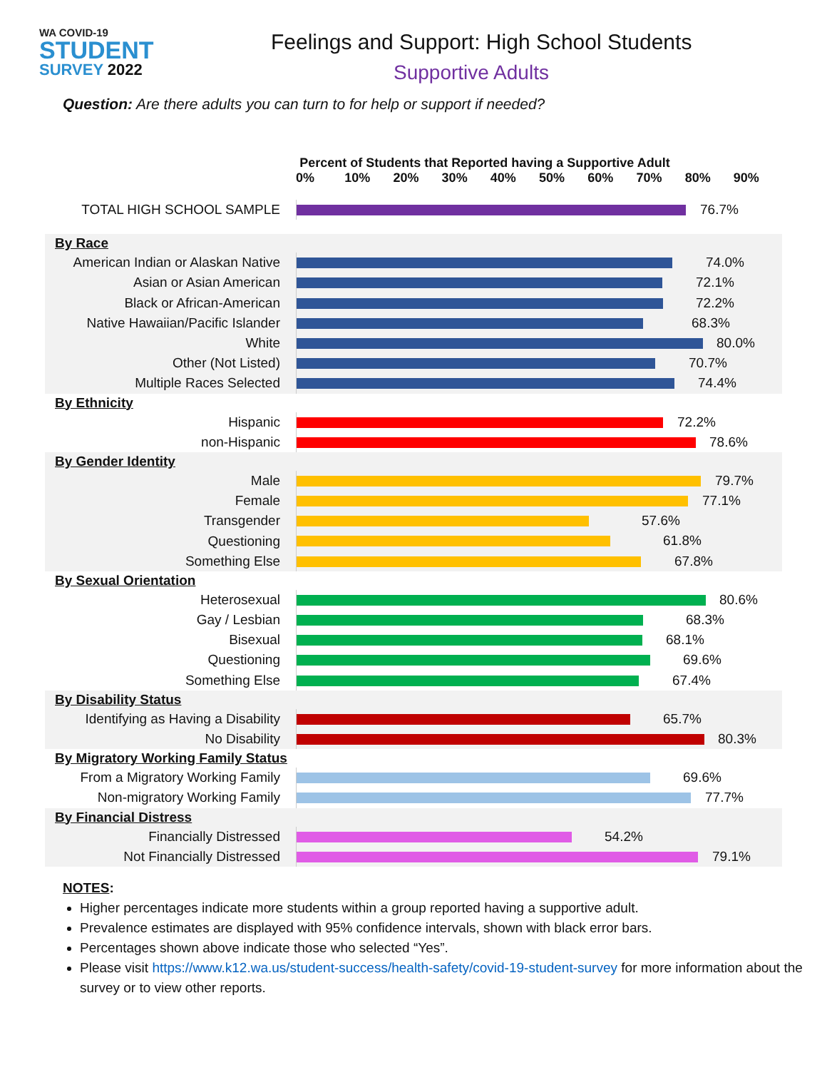WA COVID-19
STUDENT
SURVEY 2022
Feelings and Support: High School Students
Supportive Adults
Question: Are there adults you can turn to for help or support if needed?
Percent of Students that Reported having a Supportive Adult
0% 10% 20% 30% 40% 50% 60% 70% 80% 90%
TOTAL HIGH SCHOOL SAMPLE
76.7%
By Race
American Indian or Alaskan Native
74.0%
Asian or Asian American
72.1%
Black or African-American
72.2%
Native Hawaiian/Pacific Islander
68.3%
White
80.0%
Other (Not Listed)
70.7%
Multiple Races Selected
74.4%
By Ethnicity
Hispanic
72.2%
non-Hispanic
78.6%
By Gender Identity
Male
79.7%
Female
77.1%
Transgender
57.6%
Questioning
61.8%
Something Else
67.8%
By Sexual Orientation
Heterosexual
80.6%
Gay / Lesbian
68.3%
Bisexual
68.1%
Questioning
69.6%
Something Else
67.4%
By Disability Status
Identifying as Having a Disability
65.7%
No Disability
80.3%
By Migratory Working Family Status
From a Migratory Working Family
69.6%
Non-migratory Working Family
77.7%
By Financial Distress
Financially Distressed
54.2%
Not Financially Distressed
79.1%
NOTES:
Higher percentages indicate more students within a group reported having a supportive adult.
Prevalence estimates are displayed with 95% confidence intervals, shown with black error bars.
Percentages shown above indicate those who selected “Yes”.
Please visit https://www.k12.wa.us/student-success/health-safety/covid-19-student-survey for more information about the survey or to view other reports.